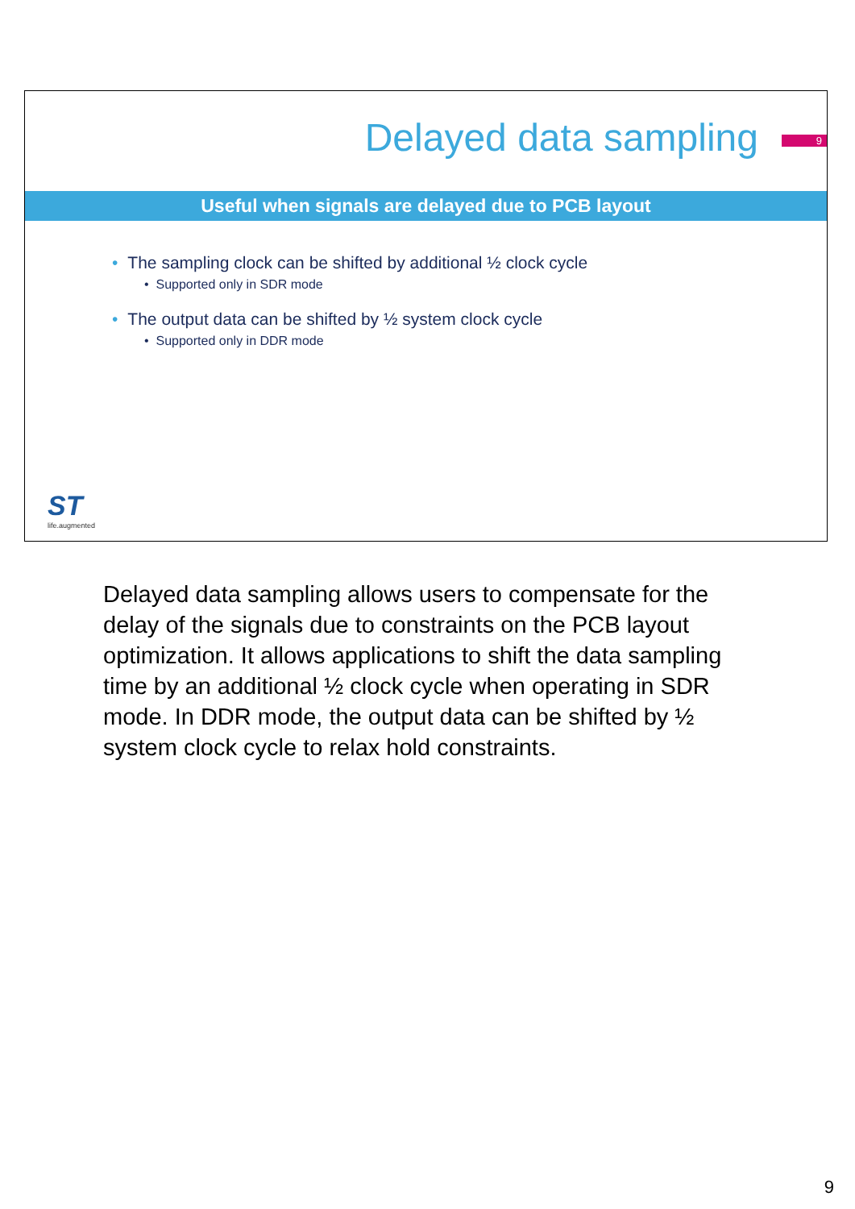Delayed data sampling
9
Useful when signals are delayed due to PCB layout
• The sampling clock can be shifted by additional ½ clock cycle
• Supported only in SDR mode
• The output data can be shifted by ½ system clock cycle
• Supported only in DDR mode
ST
life.augmented
Delayed data sampling allows users to compensate for the delay of the signals due to constraints on the PCB layout optimization. It allows applications to shift the data sampling time by an additional ½ clock cycle when operating in SDR mode. In DDR mode, the output data can be shifted by ½ system clock cycle to relax hold constraints.
9